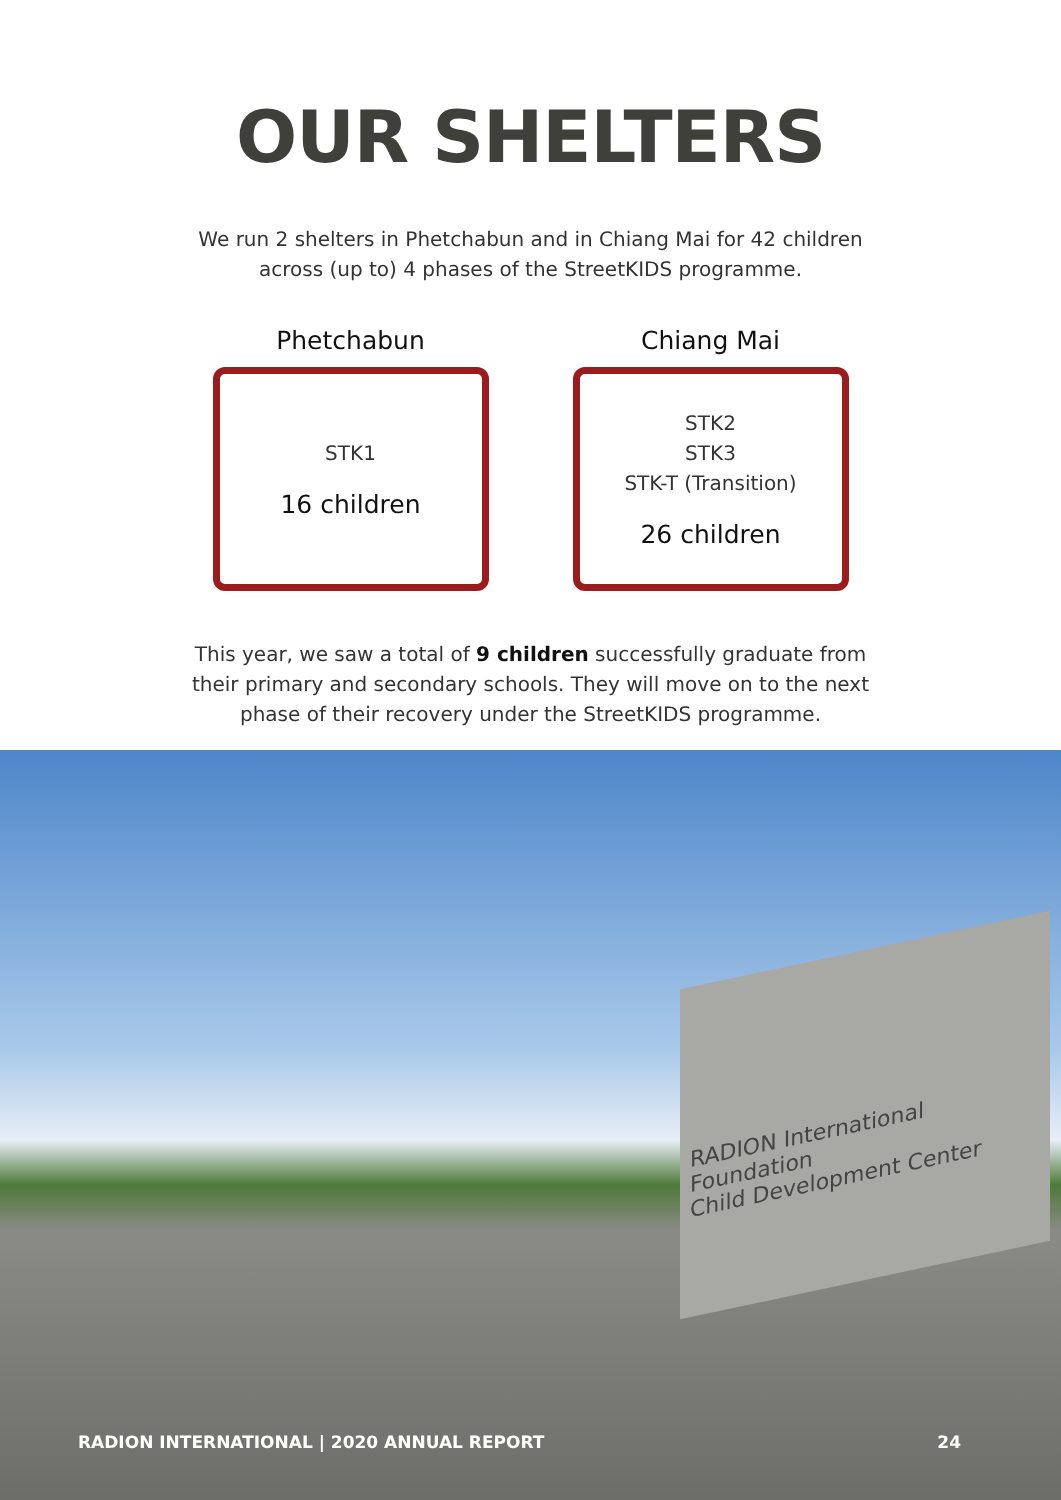OUR SHELTERS
We run 2 shelters in Phetchabun and in Chiang Mai for 42 children
across (up to) 4 phases of the StreetKIDS programme.
Phetchabun
STK1
16 children
Chiang Mai
STK2
STK3
STK-T (Transition)
26 children
This year, we saw a total of 9 children successfully graduate from
their primary and secondary schools. They will move on to the next
phase of their recovery under the StreetKIDS programme.
RADION International Foundation
Child Development Center
RADION INTERNATIONAL | 2020 ANNUAL REPORT 24